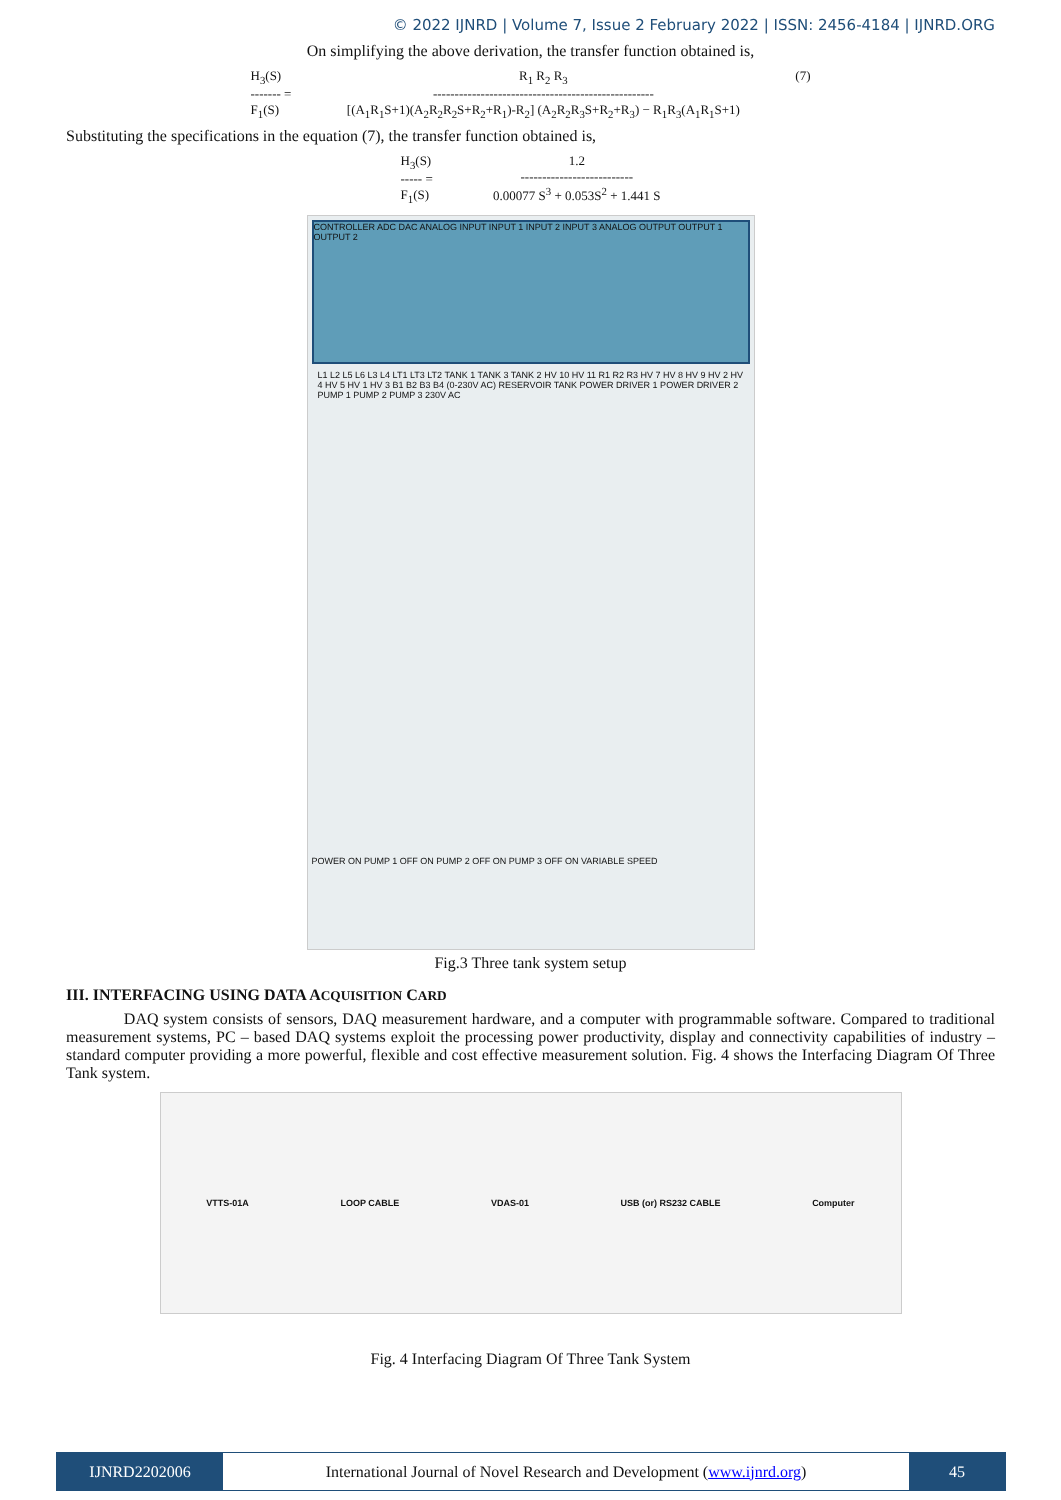© 2022 IJNRD | Volume 7, Issue 2 February 2022 | ISSN: 2456-4184 | IJNRD.ORG
On simplifying the above derivation, the transfer function obtained is,
H<sub>3</sub>(S)
------- =
F<sub>1</sub>(S)
R<sub>1</sub> R<sub>2</sub> R<sub>3</sub>
---------------------------------------------------
[(A<sub>1</sub>R<sub>1</sub>S+1)(A<sub>2</sub>R<sub>2</sub>R<sub>2</sub>S+R<sub>2</sub>+R<sub>1</sub>)-R<sub>2</sub>] (A<sub>2</sub>R<sub>2</sub>R<sub>3</sub>S+R<sub>2</sub>+R<sub>3</sub>) − R<sub>1</sub>R<sub>3</sub>(A<sub>1</sub>R<sub>1</sub>S+1)
(7)
Substituting the specifications in the equation (7), the transfer function obtained is,
H<sub>3</sub>(S)
----- =
F<sub>1</sub>(S)
1.2
--------------------------
0.00077 S<sup>3</sup> + 0.053S<sup>2</sup> + 1.441 S
CONTROLLER ADC DAC ANALOG INPUT INPUT 1 INPUT 2 INPUT 3 ANALOG OUTPUT OUTPUT 1 OUTPUT 2
L1 L2 L5 L6 L3 L4 LT1 LT3 LT2 TANK 1 TANK 3 TANK 2 HV 10 HV 11 R1 R2 R3 HV 7 HV 8 HV 9 HV 2 HV 4 HV 5 HV 1 HV 3 B1 B2 B3 B4 (0-230V AC) RESERVOIR TANK POWER DRIVER 1 POWER DRIVER 2 PUMP 1 PUMP 2 PUMP 3 230V AC
POWER ON PUMP 1 OFF ON PUMP 2 OFF ON PUMP 3 OFF ON VARIABLE SPEED
Fig.3 Three tank system setup
III. INTERFACING USING DATA ACQUISITION CARD
DAQ system consists of sensors, DAQ measurement hardware, and a computer with programmable software. Compared to traditional measurement systems, PC – based DAQ systems exploit the processing power productivity, display and connectivity capabilities of industry – standard computer providing a more powerful, flexible and cost effective measurement solution. Fig. 4 shows the Interfacing Diagram Of Three Tank system.
VTTS-01A LOOP CABLE VDAS-01 USB (or) RS232 CABLE Computer
Fig. 4 Interfacing Diagram Of Three Tank System
IJNRD2202006 International Journal of Novel Research and Development (www.ijnrd.org)
45